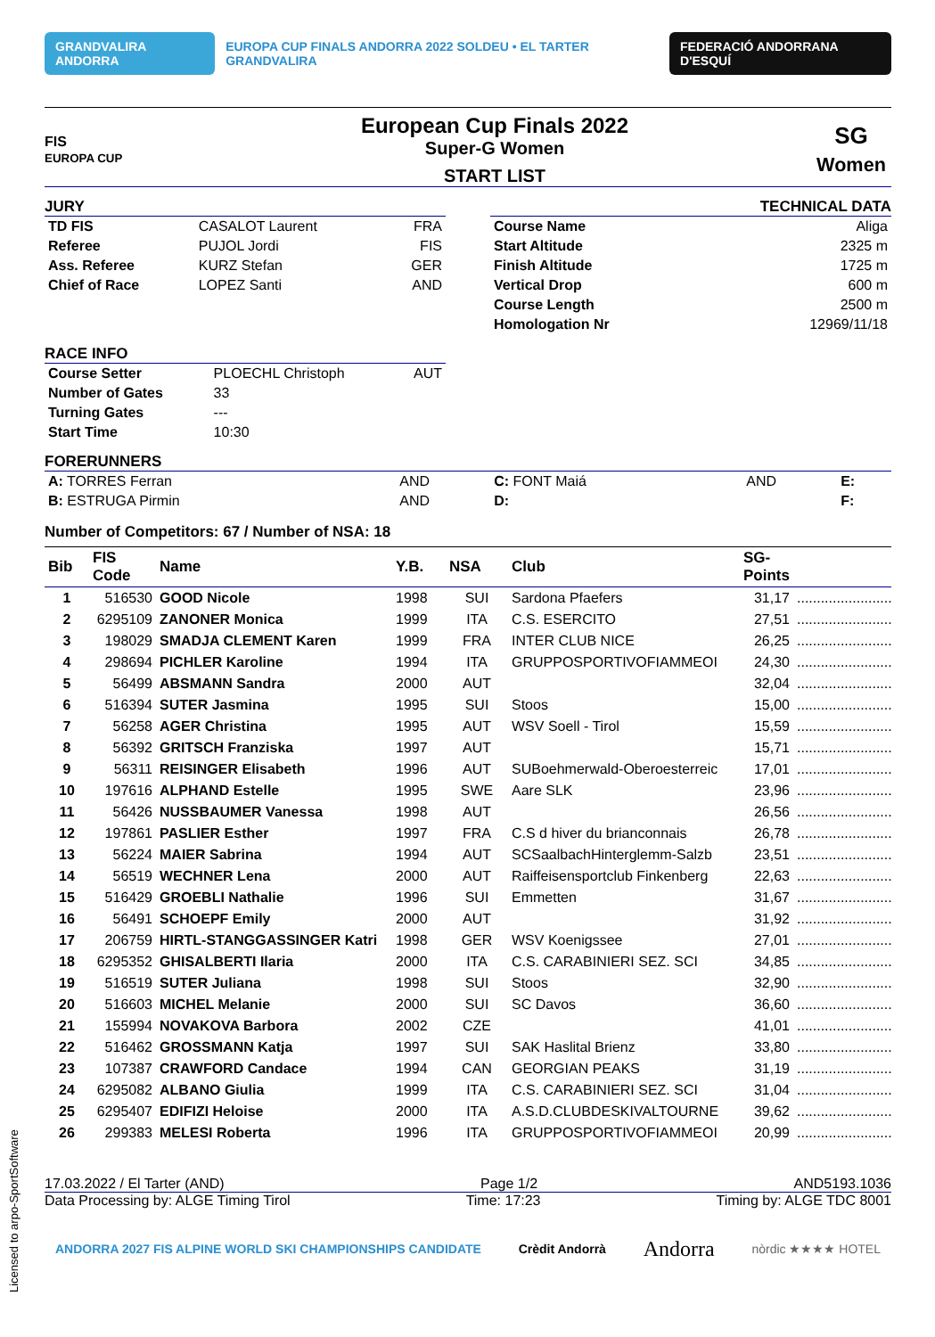GRANDVALIRA ANDORRA EUROPA CUP FINALS ANDORRA 2022 SOLDEU • EL TARTER GRANDVALIRA FEDERACIÓ ANDORRANA D'ESQUÍ
FIS
EUROPA CUP
European Cup Finals 2022
Super-G Women
START LIST
SG
Women
JURY
| TD FIS | CASALOT Laurent | FRA |
| Referee | PUJOL Jordi | FIS |
| Ass. Referee | KURZ Stefan | GER |
| Chief of Race | LOPEZ Santi | AND |
TECHNICAL DATA
| Course Name | Aliga |
| Start Altitude | 2325 m |
| Finish Altitude | 1725 m |
| Vertical Drop | 600 m |
| Course Length | 2500 m |
| Homologation Nr | 12969/11/18 |
RACE INFO
| Course Setter | PLOECHL Christoph | AUT |
| Number of Gates | 33 | |
| Turning Gates | --- | |
| Start Time | 10:30 | |
FORERUNNERS
| A: TORRES Ferran | AND | C: FONT Maiá | AND | E: |
| B: ESTRUGA Pirmin | AND | D: | | F: |
Number of Competitors: 67 / Number of NSA: 18
| Bib | FIS Code | Name | Y.B. | NSA | Club | SG- Points | |
| --- | --- | --- | --- | --- | --- | --- | --- |
| 1 | 516530 | GOOD Nicole | 1998 | SUI | Sardona Pfaefers | 31,17 | ........................ |
| 2 | 6295109 | ZANONER Monica | 1999 | ITA | C.S. ESERCITO | 27,51 | ........................ |
| 3 | 198029 | SMADJA CLEMENT Karen | 1999 | FRA | INTER CLUB NICE | 26,25 | ........................ |
| 4 | 298694 | PICHLER Karoline | 1994 | ITA | GRUPPOSPORTIVOFIAMMEOI | 24,30 | ........................ |
| 5 | 56499 | ABSMANN Sandra | 2000 | AUT | | 32,04 | ........................ |
| 6 | 516394 | SUTER Jasmina | 1995 | SUI | Stoos | 15,00 | ........................ |
| 7 | 56258 | AGER Christina | 1995 | AUT | WSV Soell - Tirol | 15,59 | ........................ |
| 8 | 56392 | GRITSCH Franziska | 1997 | AUT | | 15,71 | ........................ |
| 9 | 56311 | REISINGER Elisabeth | 1996 | AUT | SUBoehmerwald-Oberoesterreic | 17,01 | ........................ |
| 10 | 197616 | ALPHAND Estelle | 1995 | SWE | Aare SLK | 23,96 | ........................ |
| 11 | 56426 | NUSSBAUMER Vanessa | 1998 | AUT | | 26,56 | ........................ |
| 12 | 197861 | PASLIER Esther | 1997 | FRA | C.S d hiver du brianconnais | 26,78 | ........................ |
| 13 | 56224 | MAIER Sabrina | 1994 | AUT | SCSaalbachHinterglemm-Salzb | 23,51 | ........................ |
| 14 | 56519 | WECHNER Lena | 2000 | AUT | Raiffeisensportclub Finkenberg | 22,63 | ........................ |
| 15 | 516429 | GROEBLI Nathalie | 1996 | SUI | Emmetten | 31,67 | ........................ |
| 16 | 56491 | SCHOEPF Emily | 2000 | AUT | | 31,92 | ........................ |
| 17 | 206759 | HIRTL-STANGGASSINGER Katri | 1998 | GER | WSV Koenigssee | 27,01 | ........................ |
| 18 | 6295352 | GHISALBERTI Ilaria | 2000 | ITA | C.S. CARABINIERI SEZ. SCI | 34,85 | ........................ |
| 19 | 516519 | SUTER Juliana | 1998 | SUI | Stoos | 32,90 | ........................ |
| 20 | 516603 | MICHEL Melanie | 2000 | SUI | SC Davos | 36,60 | ........................ |
| 21 | 155994 | NOVAKOVA Barbora | 2002 | CZE | | 41,01 | ........................ |
| 22 | 516462 | GROSSMANN Katja | 1997 | SUI | SAK Haslital Brienz | 33,80 | ........................ |
| 23 | 107387 | CRAWFORD Candace | 1994 | CAN | GEORGIAN PEAKS | 31,19 | ........................ |
| 24 | 6295082 | ALBANO Giulia | 1999 | ITA | C.S. CARABINIERI SEZ. SCI | 31,04 | ........................ |
| 25 | 6295407 | EDIFIZI Heloise | 2000 | ITA | A.S.D.CLUBDESKIVALTOURNE | 39,62 | ........................ |
| 26 | 299383 | MELESI Roberta | 1996 | ITA | GRUPPOSPORTIVOFIAMMEOI | 20,99 | ........................ |
17.03.2022 / El Tarter (AND) Page 1/2 AND5193.1036
Data Processing by: ALGE Timing Tirol Time: 17:23 Timing by: ALGE TDC 8001
ANDORRA 2027 FIS ALPINE WORLD SKI CHAMPIONSHIPS CANDIDATE Crèdit Andorrà Andorra nòrdic ★★★★ HOTEL
Licensed to arpo-SportSoftware